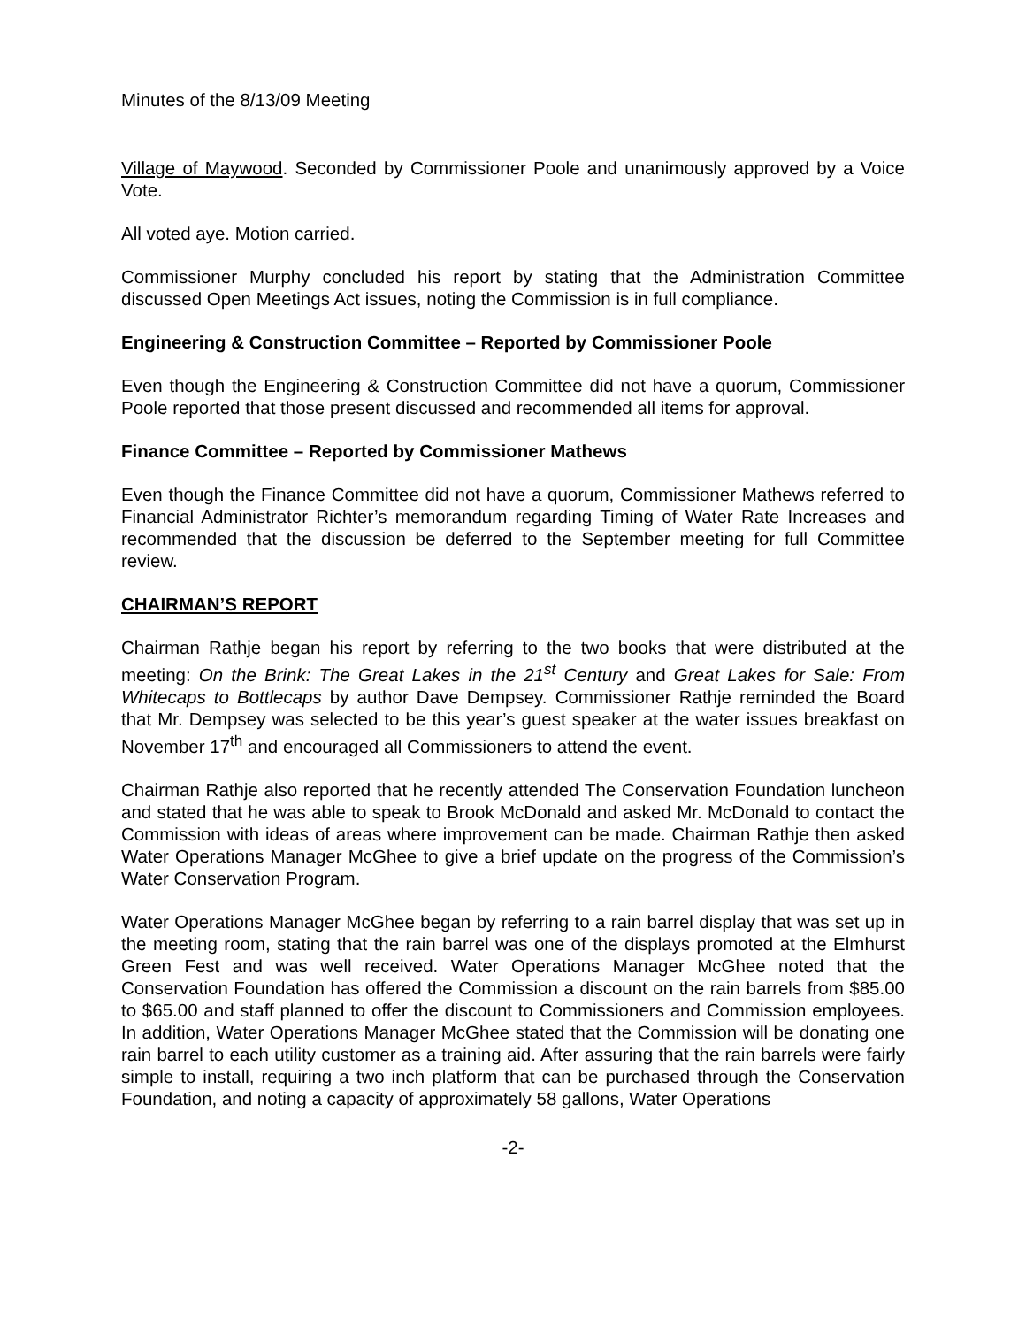Minutes of the 8/13/09 Meeting
Village of Maywood. Seconded by Commissioner Poole and unanimously approved by a Voice Vote.
All voted aye. Motion carried.
Commissioner Murphy concluded his report by stating that the Administration Committee discussed Open Meetings Act issues, noting the Commission is in full compliance.
Engineering & Construction Committee – Reported by Commissioner Poole
Even though the Engineering & Construction Committee did not have a quorum, Commissioner Poole reported that those present discussed and recommended all items for approval.
Finance Committee – Reported by Commissioner Mathews
Even though the Finance Committee did not have a quorum, Commissioner Mathews referred to Financial Administrator Richter’s memorandum regarding Timing of Water Rate Increases and recommended that the discussion be deferred to the September meeting for full Committee review.
CHAIRMAN’S REPORT
Chairman Rathje began his report by referring to the two books that were distributed at the meeting: On the Brink: The Great Lakes in the 21<sup>st</sup> Century and Great Lakes for Sale: From Whitecaps to Bottlecaps by author Dave Dempsey. Commissioner Rathje reminded the Board that Mr. Dempsey was selected to be this year’s guest speaker at the water issues breakfast on November 17<sup>th</sup> and encouraged all Commissioners to attend the event.
Chairman Rathje also reported that he recently attended The Conservation Foundation luncheon and stated that he was able to speak to Brook McDonald and asked Mr. McDonald to contact the Commission with ideas of areas where improvement can be made. Chairman Rathje then asked Water Operations Manager McGhee to give a brief update on the progress of the Commission’s Water Conservation Program.
Water Operations Manager McGhee began by referring to a rain barrel display that was set up in the meeting room, stating that the rain barrel was one of the displays promoted at the Elmhurst Green Fest and was well received. Water Operations Manager McGhee noted that the Conservation Foundation has offered the Commission a discount on the rain barrels from $85.00 to $65.00 and staff planned to offer the discount to Commissioners and Commission employees. In addition, Water Operations Manager McGhee stated that the Commission will be donating one rain barrel to each utility customer as a training aid. After assuring that the rain barrels were fairly simple to install, requiring a two inch platform that can be purchased through the Conservation Foundation, and noting a capacity of approximately 58 gallons, Water Operations
-2-